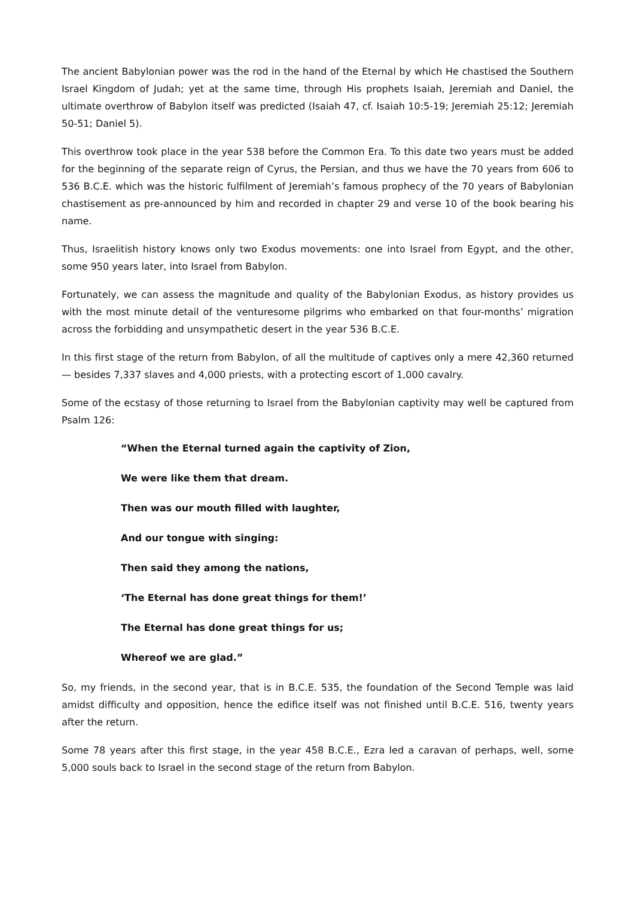The ancient Babylonian power was the rod in the hand of the Eternal by which He chastised the Southern Israel Kingdom of Judah; yet at the same time, through His prophets Isaiah, Jeremiah and Daniel, the ultimate overthrow of Babylon itself was predicted (Isaiah 47, cf. Isaiah 10:5-19; Jeremiah 25:12; Jeremiah 50-51; Daniel 5).
This overthrow took place in the year 538 before the Common Era. To this date two years must be added for the beginning of the separate reign of Cyrus, the Persian, and thus we have the 70 years from 606 to 536 B.C.E. which was the historic fulfilment of Jeremiah’s famous prophecy of the 70 years of Babylonian chastisement as pre-announced by him and recorded in chapter 29 and verse 10 of the book bearing his name.
Thus, Israelitish history knows only two Exodus movements: one into Israel from Egypt, and the other, some 950 years later, into Israel from Babylon.
Fortunately, we can assess the magnitude and quality of the Babylonian Exodus, as history provides us with the most minute detail of the venturesome pilgrims who embarked on that four-months’ migration across the forbidding and unsympathetic desert in the year 536 B.C.E.
In this first stage of the return from Babylon, of all the multitude of captives only a mere 42,360 returned — besides 7,337 slaves and 4,000 priests, with a protecting escort of 1,000 cavalry.
Some of the ecstasy of those returning to Israel from the Babylonian captivity may well be captured from Psalm 126:
“When the Eternal turned again the captivity of Zion,
We were like them that dream.
Then was our mouth filled with laughter,
And our tongue with singing:
Then said they among the nations,
‘The Eternal has done great things for them!’
The Eternal has done great things for us;
Whereof we are glad.”
So, my friends, in the second year, that is in B.C.E. 535, the foundation of the Second Temple was laid amidst difficulty and opposition, hence the edifice itself was not finished until B.C.E. 516, twenty years after the return.
Some 78 years after this first stage, in the year 458 B.C.E., Ezra led a caravan of perhaps, well, some 5,000 souls back to Israel in the second stage of the return from Babylon.